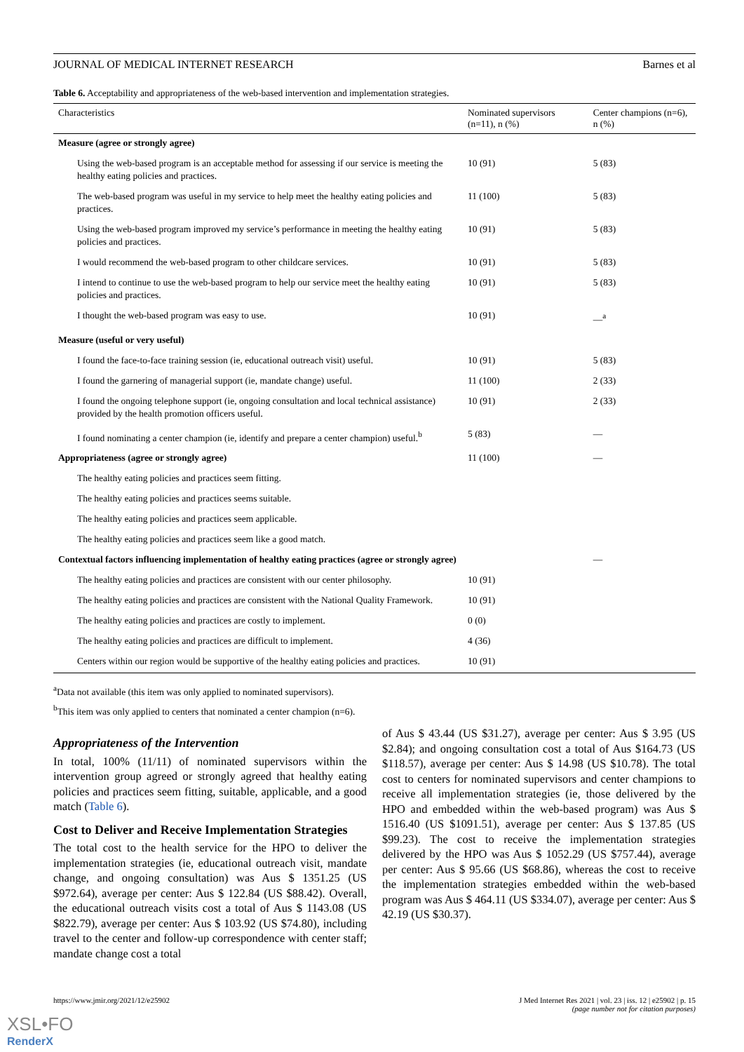JOURNAL OF MEDICAL INTERNET RESEARCH Barnes et al
Table 6. Acceptability and appropriateness of the web-based intervention and implementation strategies.
| Characteristics | Nominated supervisors (n=11), n (%) | Center champions (n=6), n (%) |
| --- | --- | --- |
| Measure (agree or strongly agree) | | |
| Using the web-based program is an acceptable method for assessing if our service is meeting the healthy eating policies and practices. | 10 (91) | 5 (83) |
| The web-based program was useful in my service to help meet the healthy eating policies and practices. | 11 (100) | 5 (83) |
| Using the web-based program improved my service’s performance in meeting the healthy eating policies and practices. | 10 (91) | 5 (83) |
| I would recommend the web-based program to other childcare services. | 10 (91) | 5 (83) |
| I intend to continue to use the web-based program to help our service meet the healthy eating policies and practices. | 10 (91) | 5 (83) |
| I thought the web-based program was easy to use. | 10 (91) | —<sup>a</sup> |
| Measure (useful or very useful) | | |
| I found the face-to-face training session (ie, educational outreach visit) useful. | 10 (91) | 5 (83) |
| I found the garnering of managerial support (ie, mandate change) useful. | 11 (100) | 2 (33) |
| I found the ongoing telephone support (ie, ongoing consultation and local technical assistance) provided by the health promotion officers useful. | 10 (91) | 2 (33) |
| I found nominating a center champion (ie, identify and prepare a center champion) useful.<sup>b</sup> | 5 (83) | — |
| Appropriateness (agree or strongly agree) | 11 (100) | — |
| The healthy eating policies and practices seem fitting. | | |
| The healthy eating policies and practices seems suitable. | | |
| The healthy eating policies and practices seem applicable. | | |
| The healthy eating policies and practices seem like a good match. | | |
| Contextual factors influencing implementation of healthy eating practices (agree or strongly agree) | | — |
| The healthy eating policies and practices are consistent with our center philosophy. | 10 (91) | |
| The healthy eating policies and practices are consistent with the National Quality Framework. | 10 (91) | |
| The healthy eating policies and practices are costly to implement. | 0 (0) | |
| The healthy eating policies and practices are difficult to implement. | 4 (36) | |
| Centers within our region would be supportive of the healthy eating policies and practices. | 10 (91) | |
<sup>a</sup> Data not available (this item was only applied to nominated supervisors).
<sup>b</sup> This item was only applied to centers that nominated a center champion (n=6).
Appropriateness of the Intervention
In total, 100% (11/11) of nominated supervisors within the intervention group agreed or strongly agreed that healthy eating policies and practices seem fitting, suitable, applicable, and a good match (Table 6).
Cost to Deliver and Receive Implementation Strategies
The total cost to the health service for the HPO to deliver the implementation strategies (ie, educational outreach visit, mandate change, and ongoing consultation) was Aus $ 1351.25 (US $972.64), average per center: Aus $ 122.84 (US $88.42). Overall, the educational outreach visits cost a total of Aus $ 1143.08 (US $822.79), average per center: Aus $ 103.92 (US $74.80), including travel to the center and follow-up correspondence with center staff; mandate change cost a total
of Aus $ 43.44 (US $31.27), average per center: Aus $ 3.95 (US $2.84); and ongoing consultation cost a total of Aus $164.73 (US $118.57), average per center: Aus $ 14.98 (US $10.78). The total cost to centers for nominated supervisors and center champions to receive all implementation strategies (ie, those delivered by the HPO and embedded within the web-based program) was Aus $ 1516.40 (US $1091.51), average per center: Aus $ 137.85 (US $99.23). The cost to receive the implementation strategies delivered by the HPO was Aus $ 1052.29 (US $757.44), average per center: Aus $ 95.66 (US $68.86), whereas the cost to receive the implementation strategies embedded within the web-based program was Aus $ 464.11 (US $334.07), average per center: Aus $ 42.19 (US $30.37).
https://www.jmir.org/2021/12/e25902 J Med Internet Res 2021 | vol. 23 | iss. 12 | e25902 | p. 15
(page number not for citation purposes)
XSL•FO
RenderX